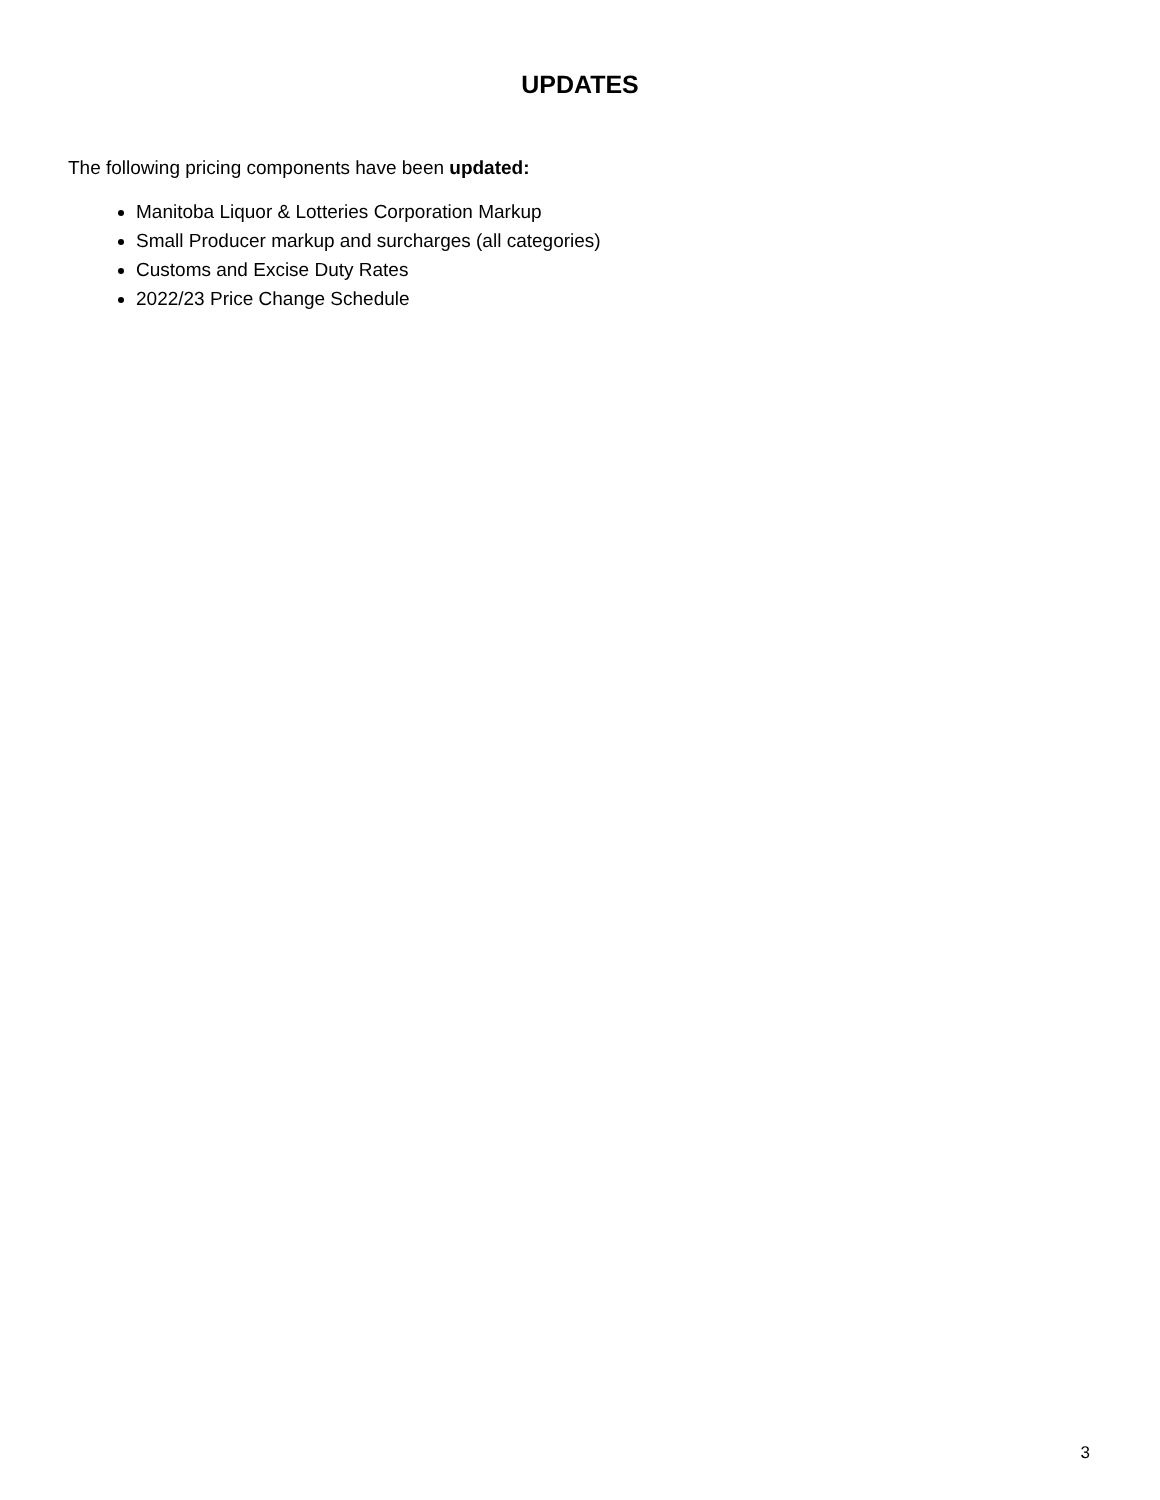UPDATES
The following pricing components have been updated:
Manitoba Liquor & Lotteries Corporation Markup
Small Producer markup and surcharges (all categories)
Customs and Excise Duty Rates
2022/23 Price Change Schedule
3